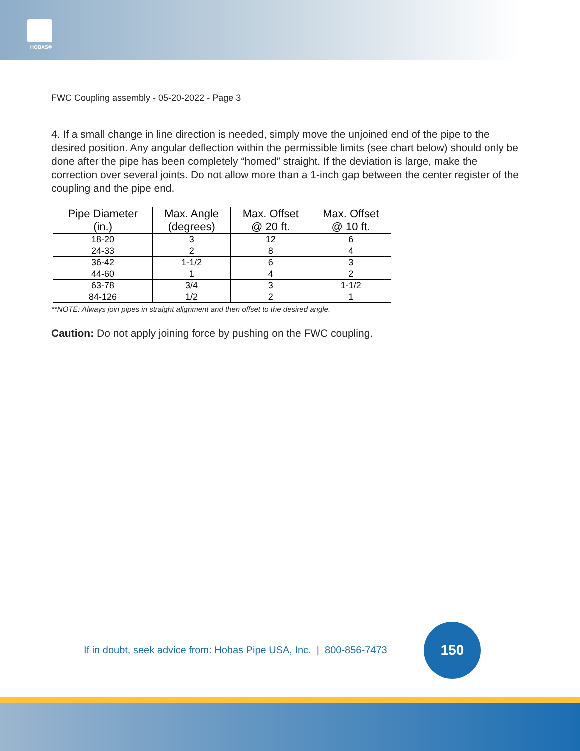HOBAS®
FWC Coupling assembly - 05-20-2022 - Page 3
4. If a small change in line direction is needed, simply move the unjoined end of the pipe to the desired position. Any angular deflection within the permissible limits (see chart below) should only be done after the pipe has been completely “homed” straight. If the deviation is large, make the correction over several joints. Do not allow more than a 1-inch gap between the center register of the coupling and the pipe end.
| Pipe Diameter (in.) | Max. Angle (degrees) | Max. Offset @ 20 ft. | Max. Offset @ 10 ft. |
| --- | --- | --- | --- |
| 18-20 | 3 | 12 | 6 |
| 24-33 | 2 | 8 | 4 |
| 36-42 | 1-1/2 | 6 | 3 |
| 44-60 | 1 | 4 | 2 |
| 63-78 | 3/4 | 3 | 1-1/2 |
| 84-126 | 1/2 | 2 | 1 |
**NOTE: Always join pipes in straight alignment and then offset to the desired angle.
Caution: Do not apply joining force by pushing on the FWC coupling.
If in doubt, seek advice from: Hobas Pipe USA, Inc. | 800-856-7473
150